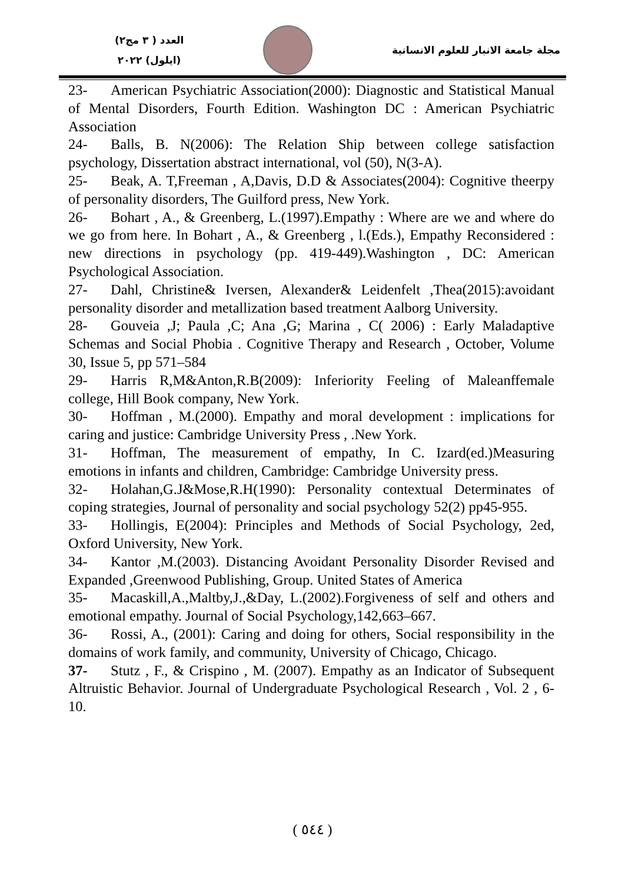العدد ( ٣ مج٢)
(ايلول) ٢٠٢٢
مجلة جامعة الانبار للعلوم الانسانية
23- American Psychiatric Association(2000): Diagnostic and Statistical Manual of Mental Disorders, Fourth Edition. Washington DC : American Psychiatric Association
24- Balls, B. N(2006): The Relation Ship between college satisfaction psychology, Dissertation abstract international, vol (50), N(3-A).
25- Beak, A. T,Freeman , A,Davis, D.D & Associates(2004): Cognitive theerpy of personality disorders, The Guilford press, New York.
26- Bohart , A., & Greenberg, L.(1997).Empathy : Where are we and where do we go from here. In Bohart , A., & Greenberg , l.(Eds.), Empathy Reconsidered : new directions in psychology (pp. 419-449).Washington , DC: American Psychological Association.
27- Dahl, Christine& Iversen, Alexander& Leidenfelt ,Thea(2015):avoidant personality disorder and metallization based treatment Aalborg University.
28- Gouveia ,J; Paula ,C; Ana ,G; Marina , C( 2006) : Early Maladaptive Schemas and Social Phobia . Cognitive Therapy and Research , October, Volume 30, Issue 5, pp 571–584
29- Harris R,M&Anton,R.B(2009): Inferiority Feeling of Maleanffemale college, Hill Book company, New York.
30- Hoffman , M.(2000). Empathy and moral development : implications for caring and justice: Cambridge University Press , .New York.
31- Hoffman, The measurement of empathy, In C. Izard(ed.)Measuring emotions in infants and children, Cambridge: Cambridge University press.
32- Holahan,G.J&Mose,R.H(1990): Personality contextual Determinates of coping strategies, Journal of personality and social psychology 52(2) pp45-955.
33- Hollingis, E(2004): Principles and Methods of Social Psychology, 2ed, Oxford University, New York.
34- Kantor ,M.(2003). Distancing Avoidant Personality Disorder Revised and Expanded ,Greenwood Publishing, Group. United States of America
35- Macaskill,A.,Maltby,J.,&Day, L.(2002).Forgiveness of self and others and emotional empathy. Journal of Social Psychology,142,663–667.
36- Rossi, A., (2001): Caring and doing for others, Social responsibility in the domains of work family, and community, University of Chicago, Chicago.
37- Stutz , F., & Crispino , M. (2007). Empathy as an Indicator of Subsequent Altruistic Behavior. Journal of Undergraduate Psychological Research , Vol. 2 , 6-10.
( ٥٤٤ )